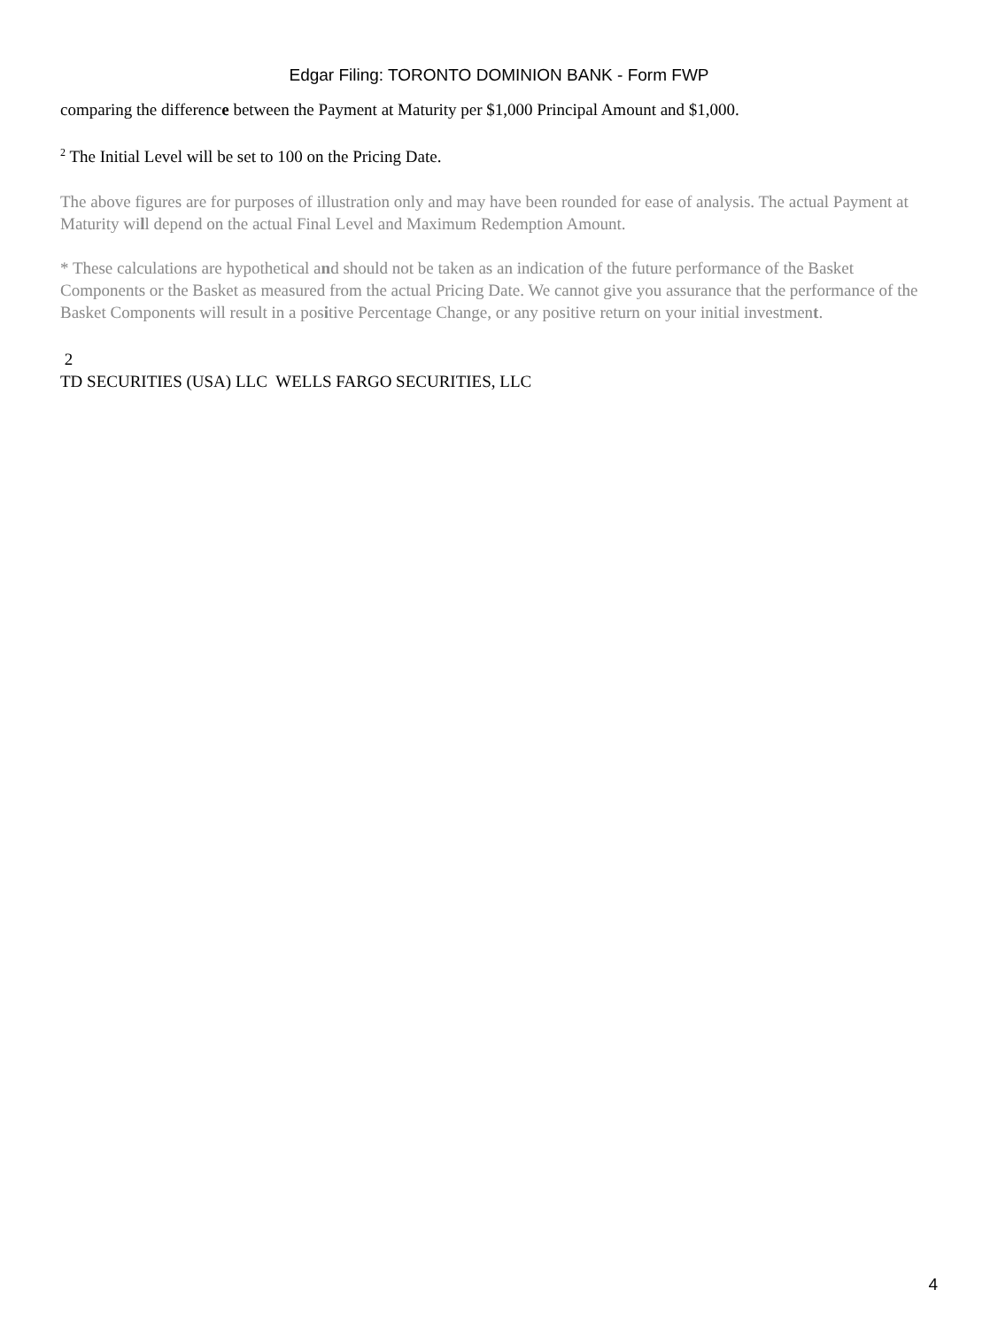Edgar Filing: TORONTO DOMINION BANK - Form FWP
comparing the difference between the Payment at Maturity per $1,000 Principal Amount and $1,000.
<sup>2</sup> The Initial Level will be set to 100 on the Pricing Date.
The above figures are for purposes of illustration only and may have been rounded for ease of analysis. The actual Payment at Maturity will depend on the actual Final Level and Maximum Redemption Amount.
* These calculations are hypothetical and should not be taken as an indication of the future performance of the Basket Components or the Basket as measured from the actual Pricing Date. We cannot give you assurance that the performance of the Basket Components will result in a positive Percentage Change, or any positive return on your initial investment.
2
TD SECURITIES (USA) LLC WELLS FARGO SECURITIES, LLC
4